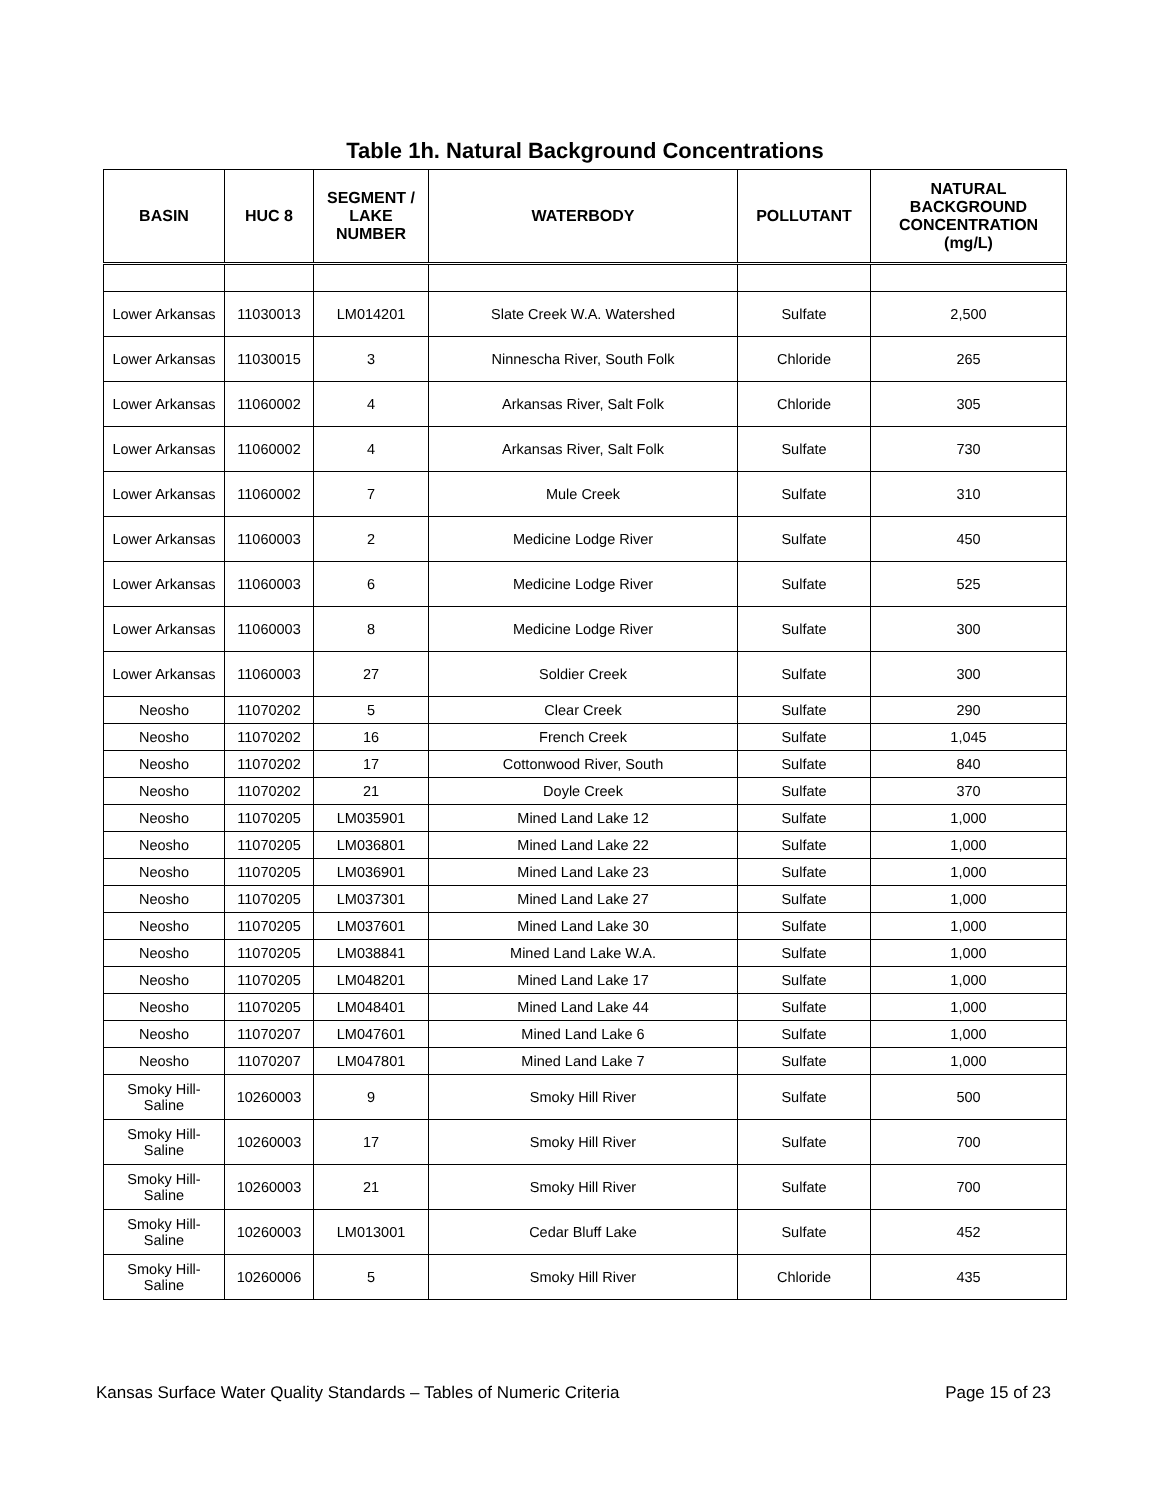Table 1h. Natural Background Concentrations
| BASIN | HUC 8 | SEGMENT / LAKE NUMBER | WATERBODY | POLLUTANT | NATURAL BACKGROUND CONCENTRATION (mg/L) |
| --- | --- | --- | --- | --- | --- |
| Lower Arkansas | 11030013 | LM014201 | Slate Creek W.A. Watershed | Sulfate | 2,500 |
| Lower Arkansas | 11030015 | 3 | Ninnescha River, South Folk | Chloride | 265 |
| Lower Arkansas | 11060002 | 4 | Arkansas River, Salt Folk | Chloride | 305 |
| Lower Arkansas | 11060002 | 4 | Arkansas River, Salt Folk | Sulfate | 730 |
| Lower Arkansas | 11060002 | 7 | Mule Creek | Sulfate | 310 |
| Lower Arkansas | 11060003 | 2 | Medicine Lodge River | Sulfate | 450 |
| Lower Arkansas | 11060003 | 6 | Medicine Lodge River | Sulfate | 525 |
| Lower Arkansas | 11060003 | 8 | Medicine Lodge River | Sulfate | 300 |
| Lower Arkansas | 11060003 | 27 | Soldier Creek | Sulfate | 300 |
| Neosho | 11070202 | 5 | Clear Creek | Sulfate | 290 |
| Neosho | 11070202 | 16 | French Creek | Sulfate | 1,045 |
| Neosho | 11070202 | 17 | Cottonwood River, South | Sulfate | 840 |
| Neosho | 11070202 | 21 | Doyle Creek | Sulfate | 370 |
| Neosho | 11070205 | LM035901 | Mined Land Lake 12 | Sulfate | 1,000 |
| Neosho | 11070205 | LM036801 | Mined Land Lake 22 | Sulfate | 1,000 |
| Neosho | 11070205 | LM036901 | Mined Land Lake 23 | Sulfate | 1,000 |
| Neosho | 11070205 | LM037301 | Mined Land Lake 27 | Sulfate | 1,000 |
| Neosho | 11070205 | LM037601 | Mined Land Lake 30 | Sulfate | 1,000 |
| Neosho | 11070205 | LM038841 | Mined Land Lake W.A. | Sulfate | 1,000 |
| Neosho | 11070205 | LM048201 | Mined Land Lake 17 | Sulfate | 1,000 |
| Neosho | 11070205 | LM048401 | Mined Land Lake 44 | Sulfate | 1,000 |
| Neosho | 11070207 | LM047601 | Mined Land Lake 6 | Sulfate | 1,000 |
| Neosho | 11070207 | LM047801 | Mined Land Lake 7 | Sulfate | 1,000 |
| Smoky Hill-Saline | 10260003 | 9 | Smoky Hill River | Sulfate | 500 |
| Smoky Hill-Saline | 10260003 | 17 | Smoky Hill River | Sulfate | 700 |
| Smoky Hill-Saline | 10260003 | 21 | Smoky Hill River | Sulfate | 700 |
| Smoky Hill-Saline | 10260003 | LM013001 | Cedar Bluff Lake | Sulfate | 452 |
| Smoky Hill-Saline | 10260006 | 5 | Smoky Hill River | Chloride | 435 |
Kansas Surface Water Quality Standards – Tables of Numeric Criteria Page 15 of 23